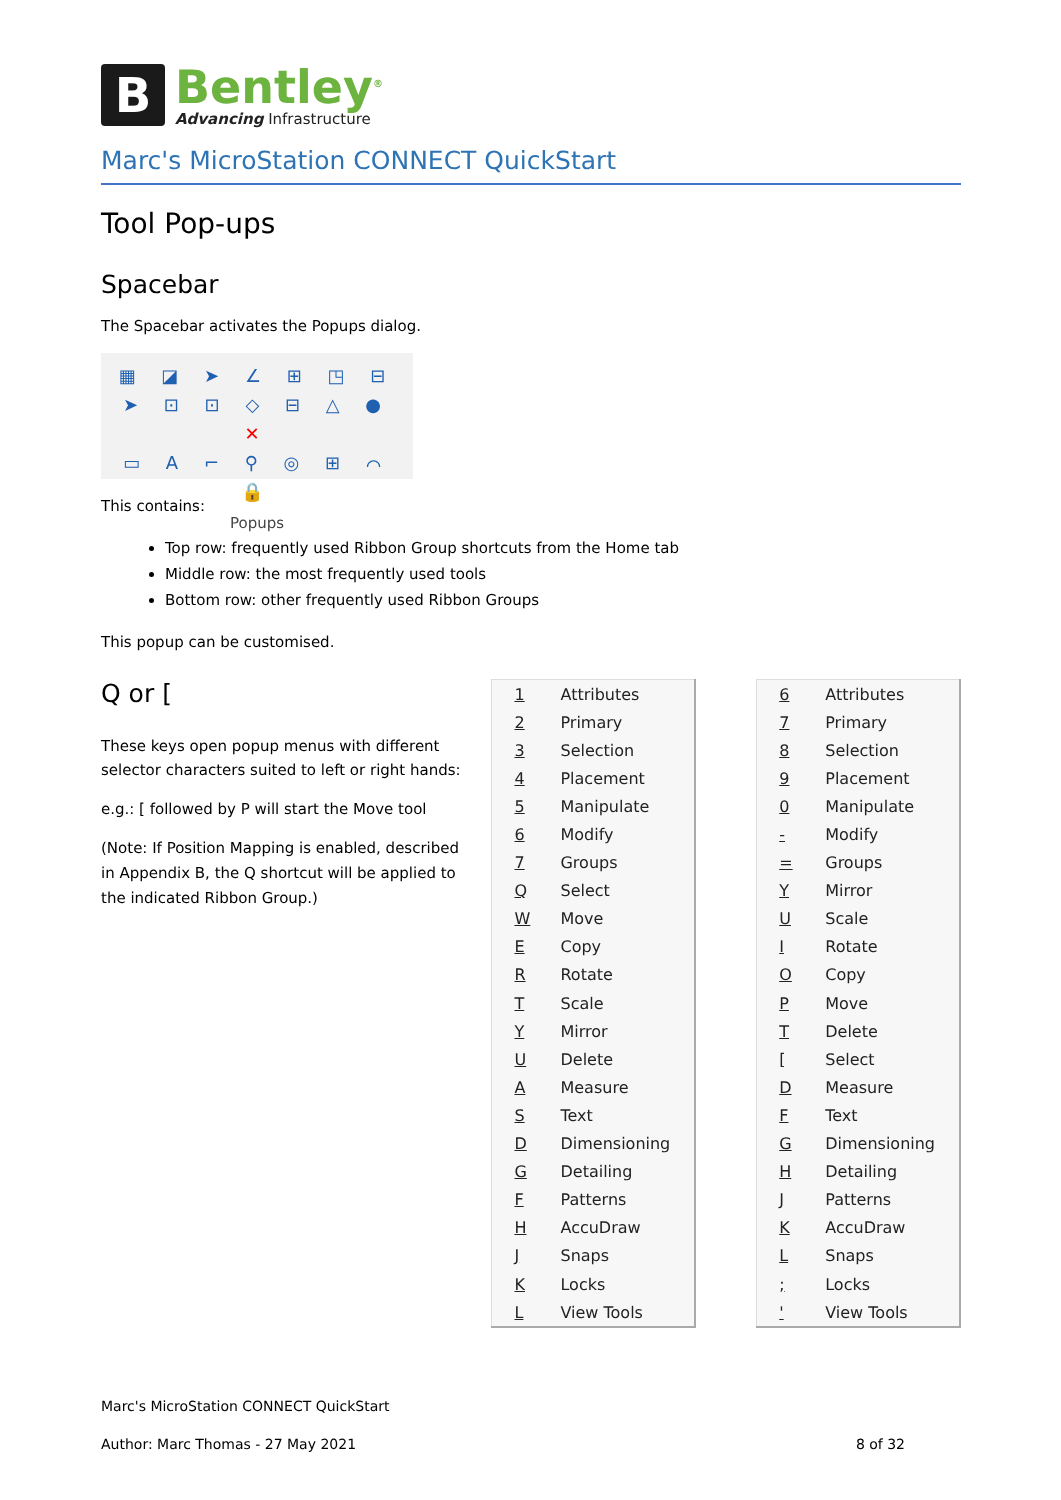B
Bentley<sup>®</sup>
Advancing Infrastructure
Marc's MicroStation CONNECT QuickStart
Tool Pop-ups
Spacebar
The Spacebar activates the Popups dialog.
▦ ◪ ➤ ∠ ⊞ ◳ ⊟
➤ ⊡ ⊡ ◇ ⊟ △ ● ✕
▭ A ⌐ ⚲ ◎ ⊞ ⌒ 🔒
Popups
This contains:
Top row: frequently used Ribbon Group shortcuts from the Home tab
Middle row: the most frequently used tools
Bottom row: other frequently used Ribbon Groups
This popup can be customised.
Q or [
These keys open popup menus with different selector characters suited to left or right hands:
e.g.: [ followed by P will start the Move tool
(Note: If Position Mapping is enabled, described in Appendix B, the Q shortcut will be applied to the indicated Ribbon Group.)
| 1 | Attributes |
| 2 | Primary |
| 3 | Selection |
| 4 | Placement |
| 5 | Manipulate |
| 6 | Modify |
| 7 | Groups |
| Q | Select |
| W | Move |
| E | Copy |
| R | Rotate |
| T | Scale |
| Y | Mirror |
| U | Delete |
| A | Measure |
| S | Text |
| D | Dimensioning |
| G | Detailing |
| F | Patterns |
| H | AccuDraw |
| J | Snaps |
| K | Locks |
| L | View Tools |
| 6 | Attributes |
| 7 | Primary |
| 8 | Selection |
| 9 | Placement |
| 0 | Manipulate |
| - | Modify |
| = | Groups |
| Y | Mirror |
| U | Scale |
| I | Rotate |
| O | Copy |
| P | Move |
| T | Delete |
| [ | Select |
| D | Measure |
| F | Text |
| G | Dimensioning |
| H | Detailing |
| J | Patterns |
| K | AccuDraw |
| L | Snaps |
| ; | Locks |
| ' | View Tools |
Marc's MicroStation CONNECT QuickStart
Author: Marc Thomas - 27 May 2021 8 of 32